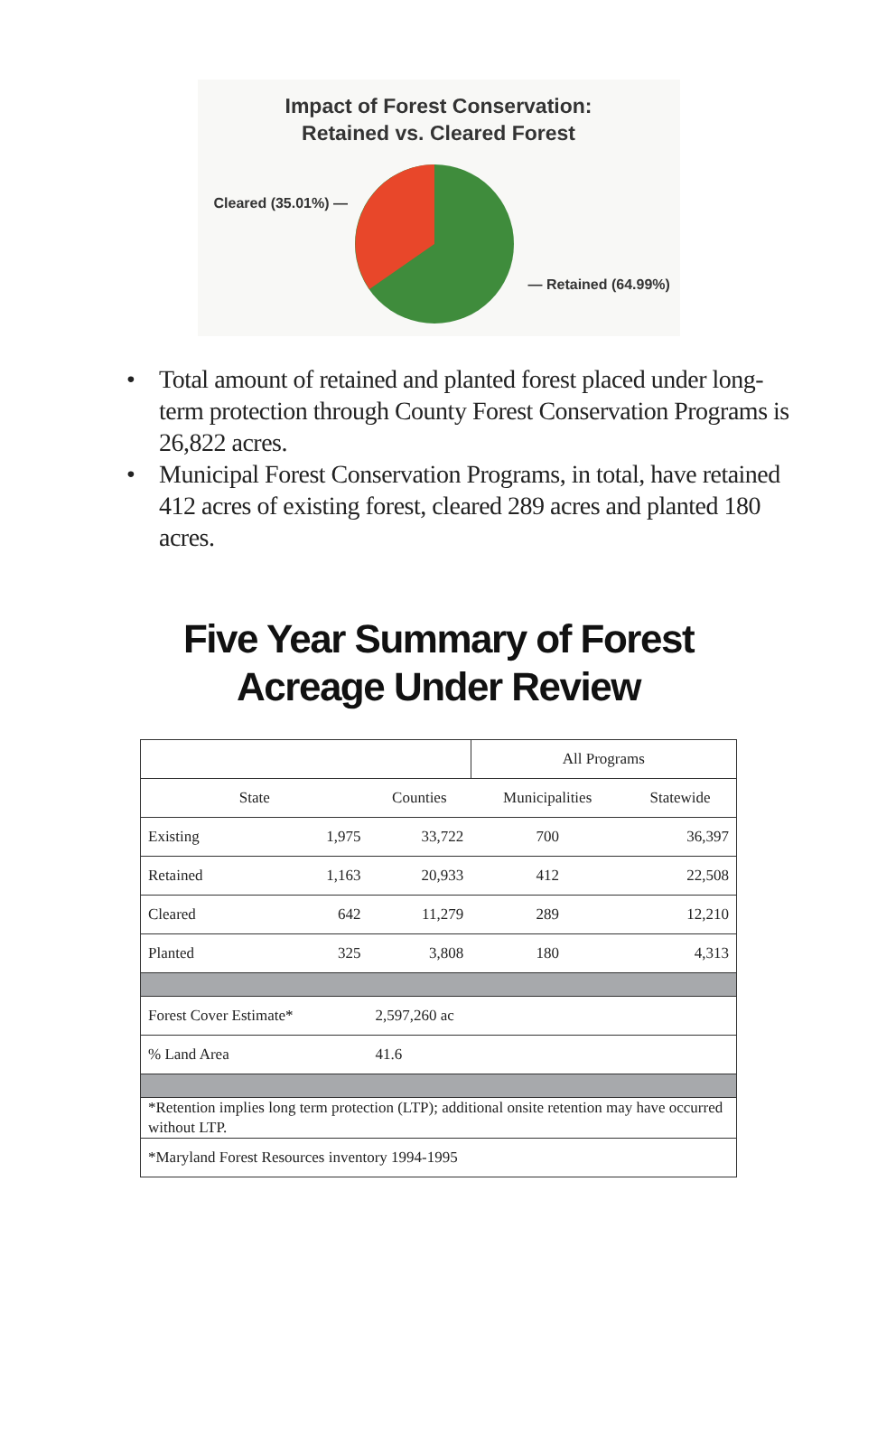Impact of Forest Conservation:
Retained vs. Cleared Forest
Cleared (35.01%) —
— Retained (64.99%)
• Total amount of retained and planted forest placed under long-term protection through County Forest Conservation Programs is 26,822 acres.
• Municipal Forest Conservation Programs, in total, have retained 412 acres of existing forest, cleared 289 acres and planted 180 acres.
Five Year Summary of Forest
Acreage Under Review
| | | | All Programs | |
| --- | --- | --- | --- | --- |
| State | | Counties | Municipalities | Statewide |
| Existing | 1,975 | 33,722 | 700 | 36,397 |
| Retained | 1,163 | 20,933 | 412 | 22,508 |
| Cleared | 642 | 11,279 | 289 | 12,210 |
| Planted | 325 | 3,808 | 180 | 4,313 |
| Forest Cover Estimate* | | 2,597,260 ac | | |
| % Land Area | | 41.6 | | |
| *Retention implies long term protection (LTP); additional onsite retention may have occurred without LTP. | | | | |
| *Maryland Forest Resources inventory 1994-1995 | | | | |